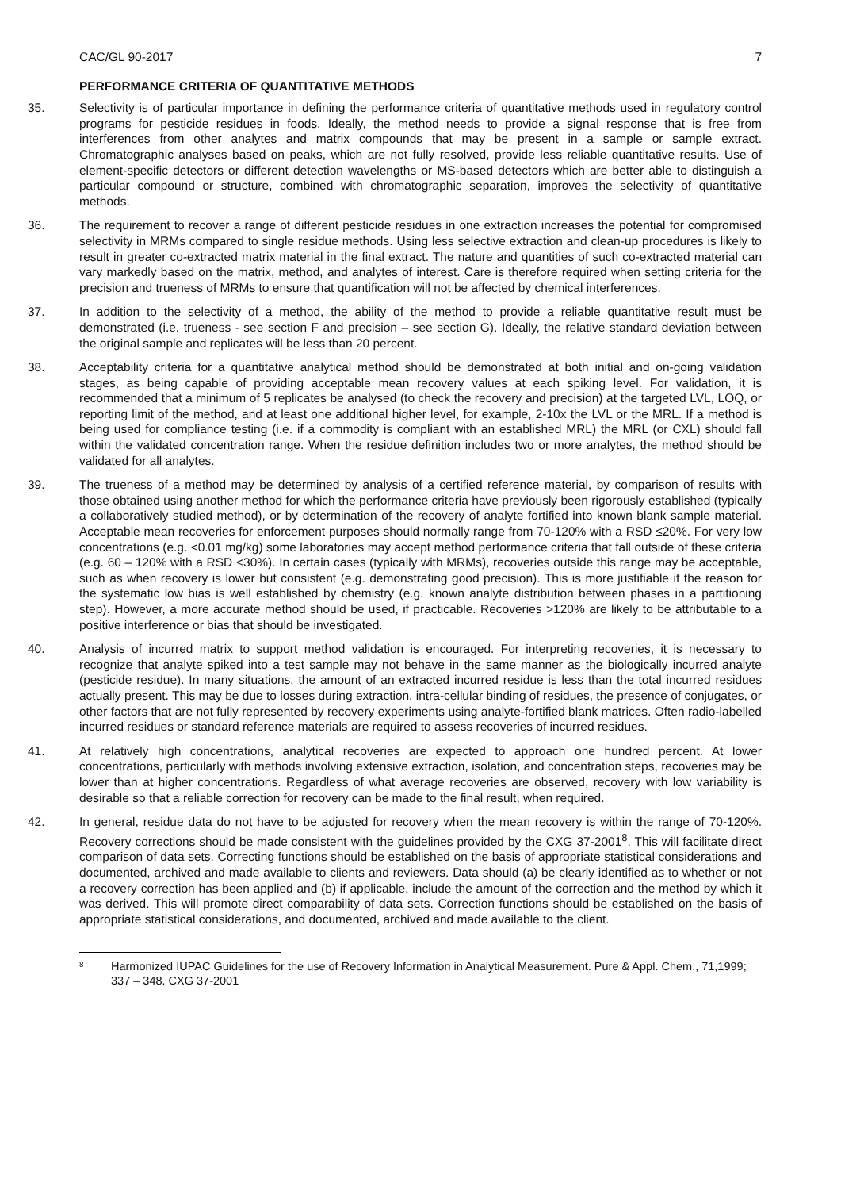CAC/GL 90-2017 7
PERFORMANCE CRITERIA OF QUANTITATIVE METHODS
35. Selectivity is of particular importance in defining the performance criteria of quantitative methods used in regulatory control programs for pesticide residues in foods. Ideally, the method needs to provide a signal response that is free from interferences from other analytes and matrix compounds that may be present in a sample or sample extract. Chromatographic analyses based on peaks, which are not fully resolved, provide less reliable quantitative results. Use of element-specific detectors or different detection wavelengths or MS-based detectors which are better able to distinguish a particular compound or structure, combined with chromatographic separation, improves the selectivity of quantitative methods.
36. The requirement to recover a range of different pesticide residues in one extraction increases the potential for compromised selectivity in MRMs compared to single residue methods. Using less selective extraction and clean-up procedures is likely to result in greater co-extracted matrix material in the final extract. The nature and quantities of such co-extracted material can vary markedly based on the matrix, method, and analytes of interest. Care is therefore required when setting criteria for the precision and trueness of MRMs to ensure that quantification will not be affected by chemical interferences.
37. In addition to the selectivity of a method, the ability of the method to provide a reliable quantitative result must be demonstrated (i.e. trueness - see section F and precision – see section G). Ideally, the relative standard deviation between the original sample and replicates will be less than 20 percent.
38. Acceptability criteria for a quantitative analytical method should be demonstrated at both initial and on-going validation stages, as being capable of providing acceptable mean recovery values at each spiking level. For validation, it is recommended that a minimum of 5 replicates be analysed (to check the recovery and precision) at the targeted LVL, LOQ, or reporting limit of the method, and at least one additional higher level, for example, 2-10x the LVL or the MRL. If a method is being used for compliance testing (i.e. if a commodity is compliant with an established MRL) the MRL (or CXL) should fall within the validated concentration range. When the residue definition includes two or more analytes, the method should be validated for all analytes.
39. The trueness of a method may be determined by analysis of a certified reference material, by comparison of results with those obtained using another method for which the performance criteria have previously been rigorously established (typically a collaboratively studied method), or by determination of the recovery of analyte fortified into known blank sample material. Acceptable mean recoveries for enforcement purposes should normally range from 70-120% with a RSD ≤20%. For very low concentrations (e.g. <0.01 mg/kg) some laboratories may accept method performance criteria that fall outside of these criteria (e.g. 60 – 120% with a RSD <30%). In certain cases (typically with MRMs), recoveries outside this range may be acceptable, such as when recovery is lower but consistent (e.g. demonstrating good precision). This is more justifiable if the reason for the systematic low bias is well established by chemistry (e.g. known analyte distribution between phases in a partitioning step). However, a more accurate method should be used, if practicable. Recoveries >120% are likely to be attributable to a positive interference or bias that should be investigated.
40. Analysis of incurred matrix to support method validation is encouraged. For interpreting recoveries, it is necessary to recognize that analyte spiked into a test sample may not behave in the same manner as the biologically incurred analyte (pesticide residue). In many situations, the amount of an extracted incurred residue is less than the total incurred residues actually present. This may be due to losses during extraction, intra-cellular binding of residues, the presence of conjugates, or other factors that are not fully represented by recovery experiments using analyte-fortified blank matrices. Often radio-labelled incurred residues or standard reference materials are required to assess recoveries of incurred residues.
41. At relatively high concentrations, analytical recoveries are expected to approach one hundred percent. At lower concentrations, particularly with methods involving extensive extraction, isolation, and concentration steps, recoveries may be lower than at higher concentrations. Regardless of what average recoveries are observed, recovery with low variability is desirable so that a reliable correction for recovery can be made to the final result, when required.
42. In general, residue data do not have to be adjusted for recovery when the mean recovery is within the range of 70-120%. Recovery corrections should be made consistent with the guidelines provided by the CXG 37-2001<sup>8</sup>. This will facilitate direct comparison of data sets. Correcting functions should be established on the basis of appropriate statistical considerations and documented, archived and made available to clients and reviewers. Data should (a) be clearly identified as to whether or not a recovery correction has been applied and (b) if applicable, include the amount of the correction and the method by which it was derived. This will promote direct comparability of data sets. Correction functions should be established on the basis of appropriate statistical considerations, and documented, archived and made available to the client.
8
Harmonized IUPAC Guidelines for the use of Recovery Information in Analytical Measurement. Pure & Appl. Chem., 71,1999; 337 – 348. CXG 37-2001